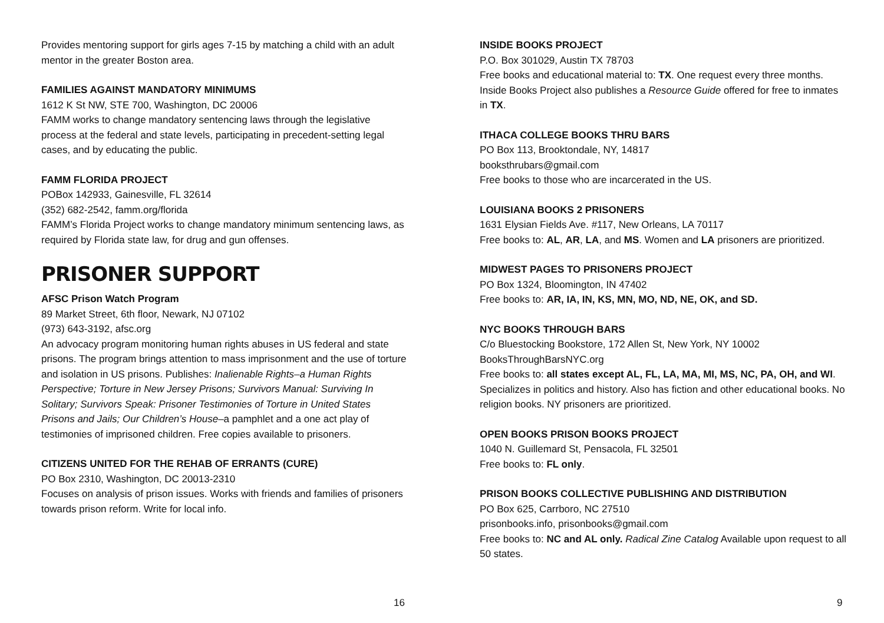Provides mentoring support for girls ages 7-15 by matching a child with an adult mentor in the greater Boston area.
FAMILIES AGAINST MANDATORY MINIMUMS
1612 K St NW, STE 700, Washington, DC 20006
FAMM works to change mandatory sentencing laws through the legislative process at the federal and state levels, participating in precedent-setting legal cases, and by educating the public.
FAMM FLORIDA PROJECT
POBox 142933, Gainesville, FL 32614
(352) 682-2542, famm.org/florida
FAMM’s Florida Project works to change mandatory minimum sentencing laws, as required by Florida state law, for drug and gun offenses.
PRISONER SUPPORT
AFSC Prison Watch Program
89 Market Street, 6th floor, Newark, NJ 07102
(973) 643-3192, afsc.org
An advocacy program monitoring human rights abuses in US federal and state prisons. The program brings attention to mass imprisonment and the use of torture and isolation in US prisons. Publishes: Inalienable Rights–a Human Rights Perspective; Torture in New Jersey Prisons; Survivors Manual: Surviving In Solitary; Survivors Speak: Prisoner Testimonies of Torture in United States Prisons and Jails; Our Children’s House–a pamphlet and a one act play of testimonies of imprisoned children. Free copies available to prisoners.
CITIZENS UNITED FOR THE REHAB OF ERRANTS (CURE)
PO Box 2310, Washington, DC 20013-2310
Focuses on analysis of prison issues. Works with friends and families of prisoners towards prison reform. Write for local info.
16
INSIDE BOOKS PROJECT
P.O. Box 301029, Austin TX 78703
Free books and educational material to: TX. One request every three months. Inside Books Project also publishes a Resource Guide offered for free to inmates in TX.
ITHACA COLLEGE BOOKS THRU BARS
PO Box 113, Brooktondale, NY, 14817
booksthrubars@gmail.com
Free books to those who are incarcerated in the US.
LOUISIANA BOOKS 2 PRISONERS
1631 Elysian Fields Ave. #117, New Orleans, LA 70117
Free books to: AL, AR, LA, and MS. Women and LA prisoners are prioritized.
MIDWEST PAGES TO PRISONERS PROJECT
PO Box 1324, Bloomington, IN 47402
Free books to: AR, IA, IN, KS, MN, MO, ND, NE, OK, and SD.
NYC BOOKS THROUGH BARS
C/o Bluestocking Bookstore, 172 Allen St, New York, NY 10002
BooksThroughBarsNYC.org
Free books to: all states except AL, FL, LA, MA, MI, MS, NC, PA, OH, and WI. Specializes in politics and history. Also has fiction and other educational books. No religion books. NY prisoners are prioritized.
OPEN BOOKS PRISON BOOKS PROJECT
1040 N. Guillemard St, Pensacola, FL 32501
Free books to: FL only.
PRISON BOOKS COLLECTIVE PUBLISHING AND DISTRIBUTION
PO Box 625, Carrboro, NC 27510
prisonbooks.info, prisonbooks@gmail.com
Free books to: NC and AL only. Radical Zine Catalog Available upon request to all 50 states.
9